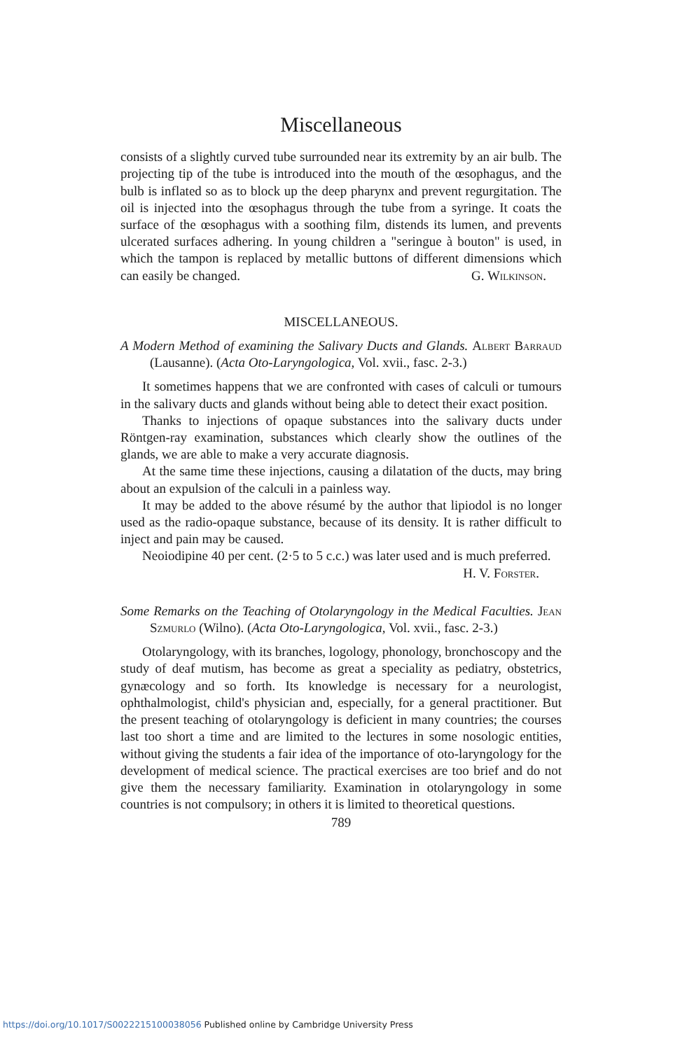Miscellaneous
consists of a slightly curved tube surrounded near its extremity by an air bulb. The projecting tip of the tube is introduced into the mouth of the œsophagus, and the bulb is inflated so as to block up the deep pharynx and prevent regurgitation. The oil is injected into the œsophagus through the tube from a syringe. It coats the surface of the œsophagus with a soothing film, distends its lumen, and prevents ulcerated surfaces adhering. In young children a "seringue à bouton" is used, in which the tampon is replaced by metallic buttons of different dimensions which can easily be changed. G. Wilkinson.
MISCELLANEOUS.
A Modern Method of examining the Salivary Ducts and Glands. Albert Barraud (Lausanne). (Acta Oto-Laryngologica, Vol. xvii., fasc. 2-3.)
It sometimes happens that we are confronted with cases of calculi or tumours in the salivary ducts and glands without being able to detect their exact position.
Thanks to injections of opaque substances into the salivary ducts under Röntgen-ray examination, substances which clearly show the outlines of the glands, we are able to make a very accurate diagnosis.
At the same time these injections, causing a dilatation of the ducts, may bring about an expulsion of the calculi in a painless way.
It may be added to the above résumé by the author that lipiodol is no longer used as the radio-opaque substance, because of its density. It is rather difficult to inject and pain may be caused.
Neoiodipine 40 per cent. (2·5 to 5 c.c.) was later used and is much preferred. H. V. Forster.
Some Remarks on the Teaching of Otolaryngology in the Medical Faculties. Jean Szmurlo (Wilno). (Acta Oto-Laryngologica, Vol. xvii., fasc. 2-3.)
Otolaryngology, with its branches, logology, phonology, bronchoscopy and the study of deaf mutism, has become as great a speciality as pediatry, obstetrics, gynæcology and so forth. Its knowledge is necessary for a neurologist, ophthalmologist, child's physician and, especially, for a general practitioner. But the present teaching of otolaryngology is deficient in many countries; the courses last too short a time and are limited to the lectures in some nosologic entities, without giving the students a fair idea of the importance of oto-laryngology for the development of medical science. The practical exercises are too brief and do not give them the necessary familiarity. Examination in otolaryngology in some countries is not compulsory; in others it is limited to theoretical questions.
789
https://doi.org/10.1017/S0022215100038056 Published online by Cambridge University Press